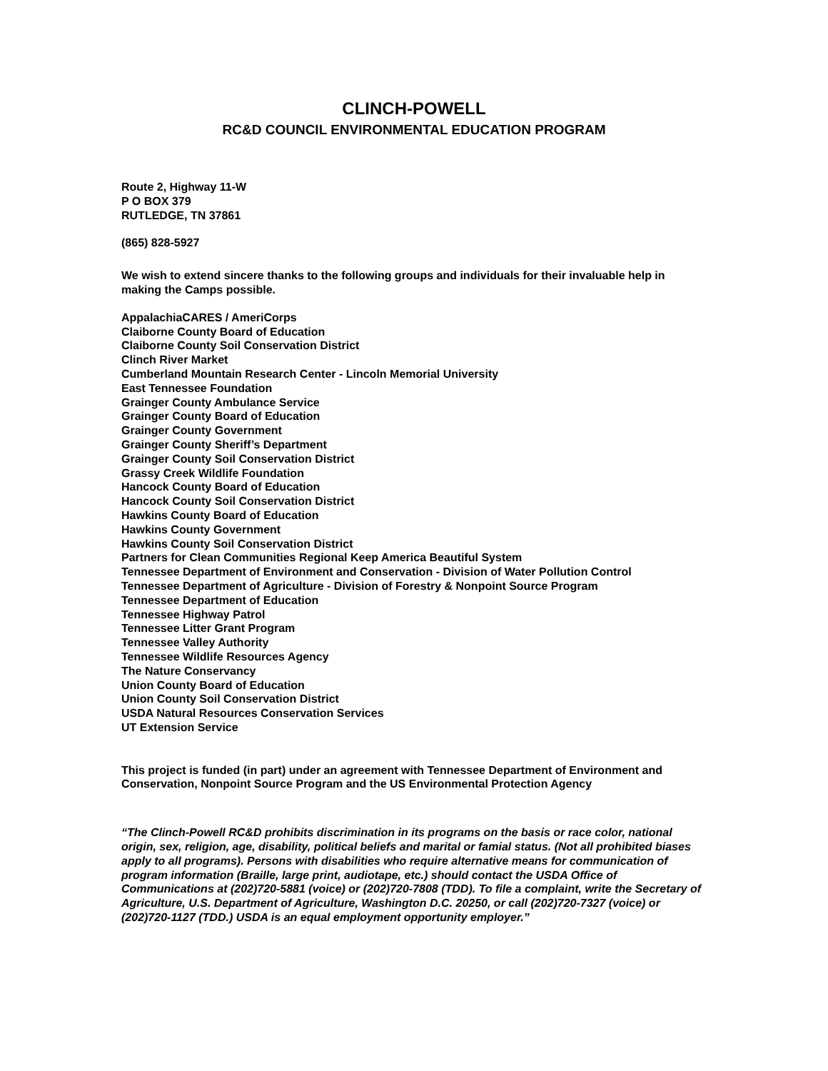CLINCH-POWELL
RC&D COUNCIL ENVIRONMENTAL EDUCATION PROGRAM
Route 2, Highway 11-W
P O BOX 379
RUTLEDGE, TN 37861
(865) 828-5927
We wish to extend sincere thanks to the following groups and individuals for their invaluable help in making the Camps possible.
AppalachiaCARES / AmeriCorps
Claiborne County Board of Education
Claiborne County Soil Conservation District
Clinch River Market
Cumberland Mountain Research Center - Lincoln Memorial University
East Tennessee Foundation
Grainger County Ambulance Service
Grainger County Board of Education
Grainger County Government
Grainger County Sheriff’s Department
Grainger County Soil Conservation District
Grassy Creek Wildlife Foundation
Hancock County Board of Education
Hancock County Soil Conservation District
Hawkins County Board of Education
Hawkins County Government
Hawkins County Soil Conservation District
Partners for Clean Communities Regional Keep America Beautiful System
Tennessee Department of Environment and Conservation - Division of Water Pollution Control
Tennessee Department of Agriculture - Division of Forestry & Nonpoint Source Program
Tennessee Department of Education
Tennessee Highway Patrol
Tennessee Litter Grant Program
Tennessee Valley Authority
Tennessee Wildlife Resources Agency
The Nature Conservancy
Union County Board of Education
Union County Soil Conservation District
USDA Natural Resources Conservation Services
UT Extension Service
This project is funded (in part) under an agreement with Tennessee Department of Environment and Conservation, Nonpoint Source Program and the US Environmental Protection Agency
“The Clinch-Powell RC&D prohibits discrimination in its programs on the basis or race color, national origin, sex, religion, age, disability, political beliefs and marital or famial status. (Not all prohibited biases apply to all programs). Persons with disabilities who require alternative means for communication of program information (Braille, large print, audiotape, etc.) should contact the USDA Office of Communications at (202)720-5881 (voice) or (202)720-7808 (TDD). To file a complaint, write the Secretary of Agriculture, U.S. Department of Agriculture, Washington D.C. 20250, or call (202)720-7327 (voice) or (202)720-1127 (TDD.) USDA is an equal employment opportunity employer.”